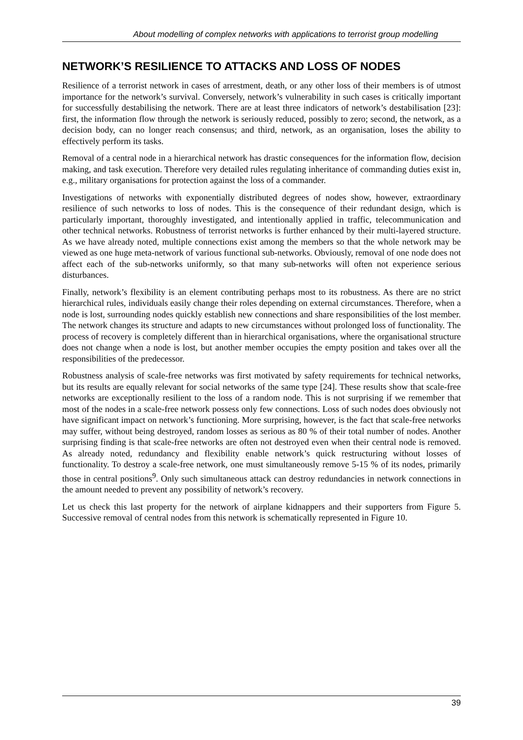About modelling of complex networks with applications to terrorist group modelling
NETWORK’S RESILIENCE TO ATTACKS AND LOSS OF NODES
Resilience of a terrorist network in cases of arrestment, death, or any other loss of their members is of utmost importance for the network’s survival. Conversely, network’s vulnerability in such cases is critically important for successfully destabilising the network. There are at least three indicators of network’s destabilisation [23]: first, the information flow through the network is seriously reduced, possibly to zero; second, the network, as a decision body, can no longer reach consensus; and third, network, as an organisation, loses the ability to effectively perform its tasks.
Removal of a central node in a hierarchical network has drastic consequences for the information flow, decision making, and task execution. Therefore very detailed rules regulating inheritance of commanding duties exist in, e.g., military organisations for protection against the loss of a commander.
Investigations of networks with exponentially distributed degrees of nodes show, however, extraordinary resilience of such networks to loss of nodes. This is the consequence of their redundant design, which is particularly important, thoroughly investigated, and intentionally applied in traffic, telecommunication and other technical networks. Robustness of terrorist networks is further enhanced by their multi-layered structure. As we have already noted, multiple connections exist among the members so that the whole network may be viewed as one huge meta-network of various functional sub-networks. Obviously, removal of one node does not affect each of the sub-networks uniformly, so that many sub-networks will often not experience serious disturbances.
Finally, network’s flexibility is an element contributing perhaps most to its robustness. As there are no strict hierarchical rules, individuals easily change their roles depending on external circumstances. Therefore, when a node is lost, surrounding nodes quickly establish new connections and share responsibilities of the lost member. The network changes its structure and adapts to new circumstances without prolonged loss of functionality. The process of recovery is completely different than in hierarchical organisations, where the organisational structure does not change when a node is lost, but another member occupies the empty position and takes over all the responsibilities of the predecessor.
Robustness analysis of scale-free networks was first motivated by safety requirements for technical networks, but its results are equally relevant for social networks of the same type [24]. These results show that scale-free networks are exceptionally resilient to the loss of a random node. This is not surprising if we remember that most of the nodes in a scale-free network possess only few connections. Loss of such nodes does obviously not have significant impact on network’s functioning. More surprising, however, is the fact that scale-free networks may suffer, without being destroyed, random losses as serious as 80 % of their total number of nodes. Another surprising finding is that scale-free networks are often not destroyed even when their central node is removed. As already noted, redundancy and flexibility enable network’s quick restructuring without losses of functionality. To destroy a scale-free network, one must simultaneously remove 5-15 % of its nodes, primarily those in central positions<sup>9</sup>. Only such simultaneous attack can destroy redundancies in network connections in the amount needed to prevent any possibility of network’s recovery.
Let us check this last property for the network of airplane kidnappers and their supporters from Figure 5. Successive removal of central nodes from this network is schematically represented in Figure 10.
39